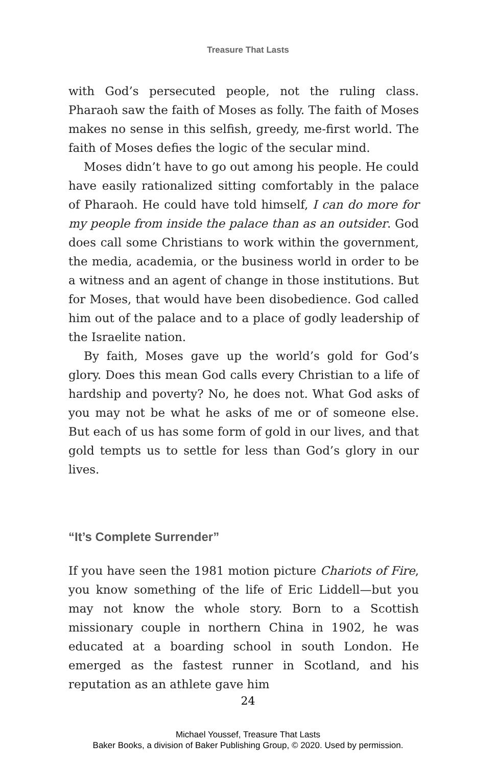Treasure That Lasts
with God’s persecuted people, not the ruling class. Pharaoh saw the faith of Moses as folly. The faith of Moses makes no sense in this selfish, greedy, me-first world. The faith of Moses defies the logic of the secular mind.
Moses didn’t have to go out among his people. He could have easily rationalized sitting comfortably in the palace of Pharaoh. He could have told himself, I can do more for my people from inside the palace than as an outsider. God does call some Christians to work within the government, the media, academia, or the business world in order to be a witness and an agent of change in those institutions. But for Moses, that would have been disobedience. God called him out of the palace and to a place of godly leadership of the Israelite nation.
By faith, Moses gave up the world’s gold for God’s glory. Does this mean God calls every Christian to a life of hardship and poverty? No, he does not. What God asks of you may not be what he asks of me or of someone else. But each of us has some form of gold in our lives, and that gold tempts us to settle for less than God’s glory in our lives.
“It’s Complete Surrender”
If you have seen the 1981 motion picture Chariots of Fire, you know something of the life of Eric Liddell—but you may not know the whole story. Born to a Scottish missionary couple in northern China in 1902, he was educated at a boarding school in south London. He emerged as the fastest runner in Scotland, and his reputation as an athlete gave him
24
Michael Youssef, Treasure That Lasts
Baker Books, a division of Baker Publishing Group, © 2020. Used by permission.